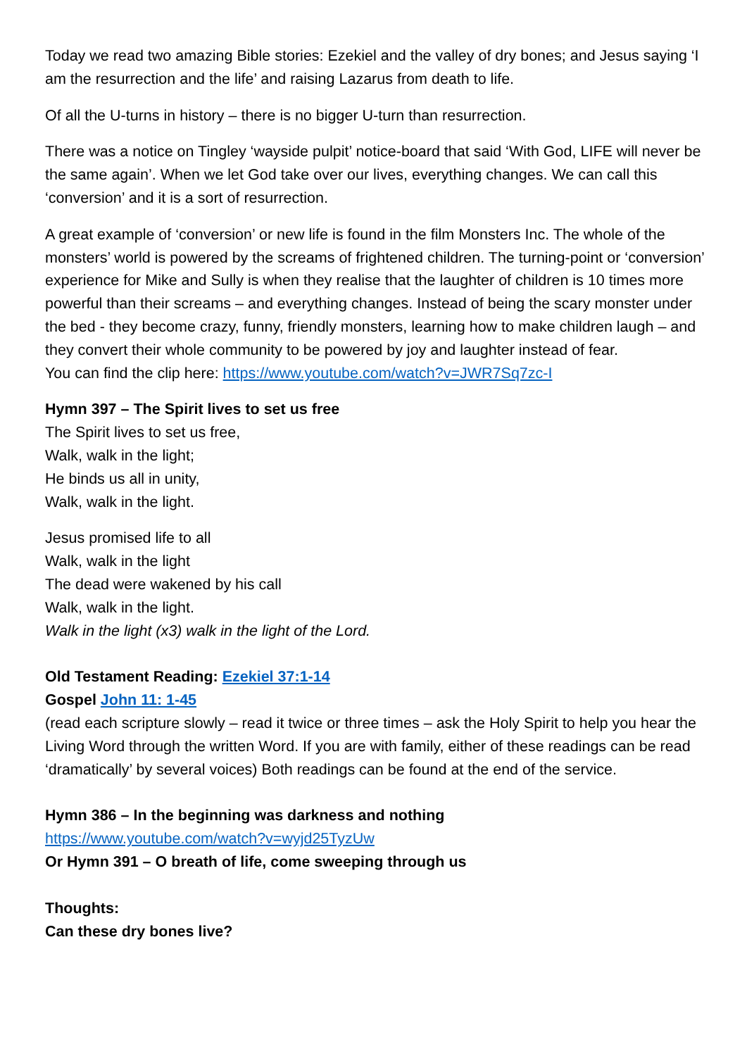Today we read two amazing Bible stories: Ezekiel and the valley of dry bones; and Jesus saying ‘I am the resurrection and the life’ and raising Lazarus from death to life.
Of all the U-turns in history – there is no bigger U-turn than resurrection.
There was a notice on Tingley ‘wayside pulpit’ notice-board that said ‘With God, LIFE will never be the same again’. When we let God take over our lives, everything changes. We can call this ‘conversion’ and it is a sort of resurrection.
A great example of ‘conversion’ or new life is found in the film Monsters Inc. The whole of the monsters’ world is powered by the screams of frightened children. The turning-point or ‘conversion’ experience for Mike and Sully is when they realise that the laughter of children is 10 times more powerful than their screams – and everything changes. Instead of being the scary monster under the bed - they become crazy, funny, friendly monsters, learning how to make children laugh – and they convert their whole community to be powered by joy and laughter instead of fear.
You can find the clip here: https://www.youtube.com/watch?v=JWR7Sq7zc-I
Hymn 397 – The Spirit lives to set us free
The Spirit lives to set us free,
Walk, walk in the light;
He binds us all in unity,
Walk, walk in the light.
Jesus promised life to all
Walk, walk in the light
The dead were wakened by his call
Walk, walk in the light.
Walk in the light (x3) walk in the light of the Lord.
Old Testament Reading: Ezekiel 37:1-14
Gospel John 11: 1-45
(read each scripture slowly – read it twice or three times – ask the Holy Spirit to help you hear the Living Word through the written Word. If you are with family, either of these readings can be read ‘dramatically’ by several voices) Both readings can be found at the end of the service.
Hymn 386 – In the beginning was darkness and nothing
https://www.youtube.com/watch?v=wyjd25TyzUw
Or Hymn 391 – O breath of life, come sweeping through us
Thoughts:
Can these dry bones live?